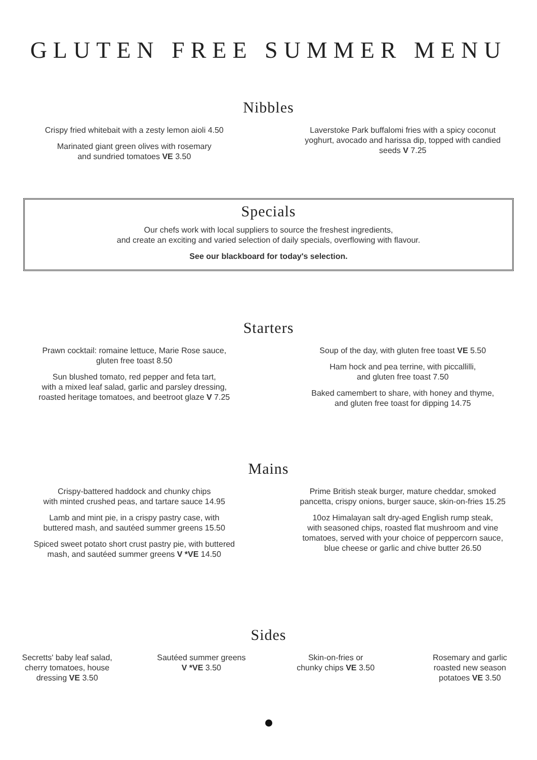GLUTEN FREE SUMMER MENU
Nibbles
Crispy fried whitebait with a zesty lemon aioli 4.50
Marinated giant green olives with rosemary
and sundried tomatoes VE 3.50
Laverstoke Park buffalomi fries with a spicy coconut
yoghurt, avocado and harissa dip, topped with candied
seeds V 7.25
Specials
Our chefs work with local suppliers to source the freshest ingredients,
and create an exciting and varied selection of daily specials, overflowing with flavour.
See our blackboard for today's selection.
Starters
Prawn cocktail: romaine lettuce, Marie Rose sauce,
gluten free toast 8.50
Sun blushed tomato, red pepper and feta tart,
with a mixed leaf salad, garlic and parsley dressing,
roasted heritage tomatoes, and beetroot glaze V 7.25
Soup of the day, with gluten free toast VE 5.50
Ham hock and pea terrine, with piccallilli,
and gluten free toast 7.50
Baked camembert to share, with honey and thyme,
and gluten free toast for dipping 14.75
Mains
Crispy-battered haddock and chunky chips
with minted crushed peas, and tartare sauce 14.95
Lamb and mint pie, in a crispy pastry case, with
buttered mash, and sautéed summer greens 15.50
Spiced sweet potato short crust pastry pie, with buttered
mash, and sautéed summer greens V *VE 14.50
Prime British steak burger, mature cheddar, smoked
pancetta, crispy onions, burger sauce, skin-on-fries 15.25
10oz Himalayan salt dry-aged English rump steak,
with seasoned chips, roasted flat mushroom and vine
tomatoes, served with your choice of peppercorn sauce,
blue cheese or garlic and chive butter 26.50
Sides
Secretts' baby leaf salad,
cherry tomatoes, house
dressing VE 3.50
Sautéed summer greens
V *VE 3.50
Skin-on-fries or
chunky chips VE 3.50
Rosemary and garlic
roasted new season
potatoes VE 3.50